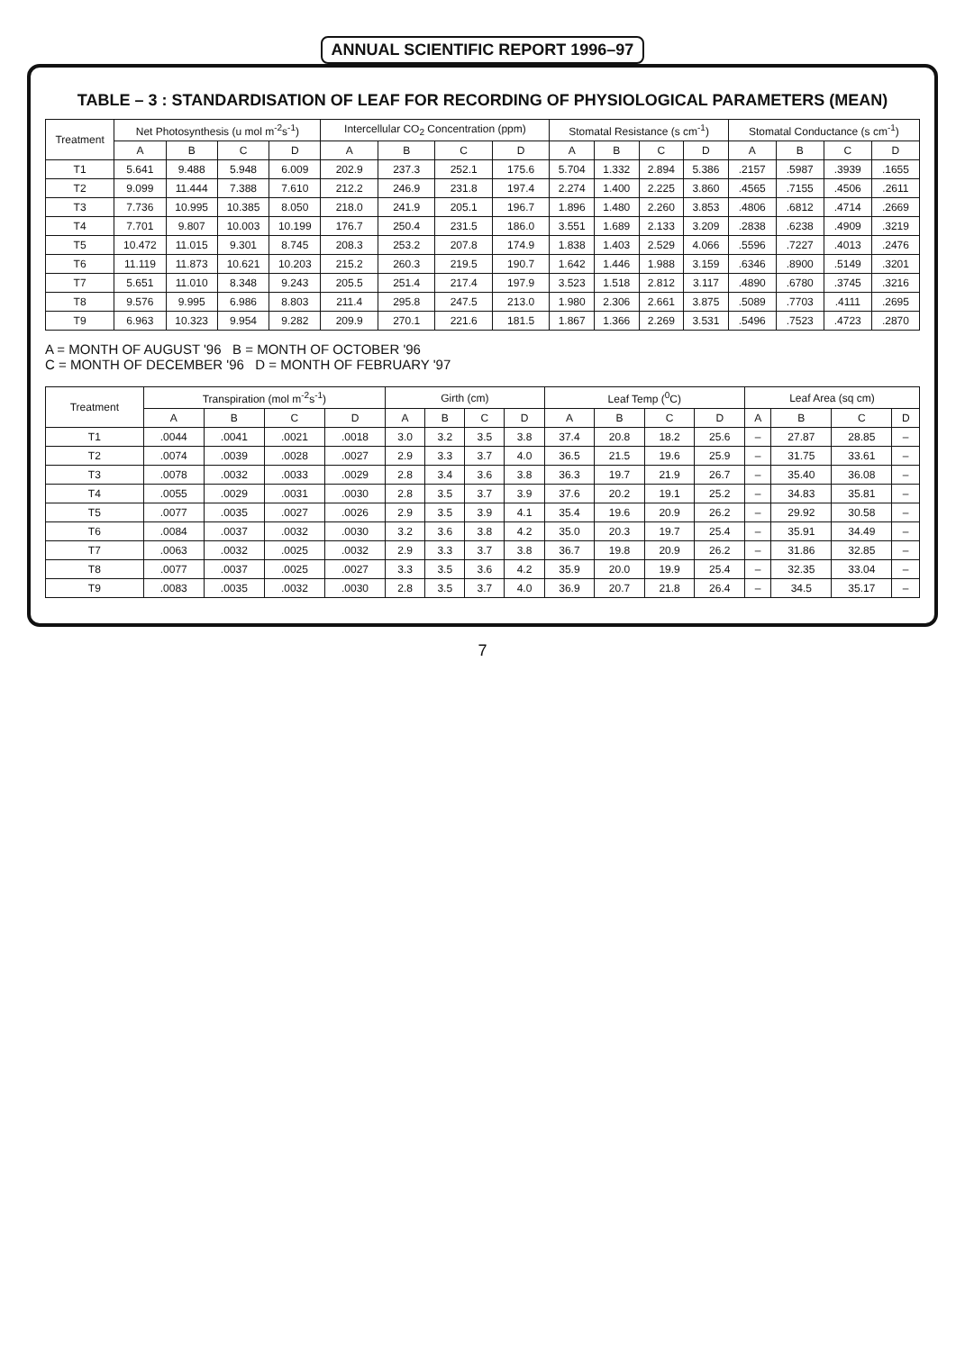ANNUAL SCIENTIFIC REPORT 1996–97
TABLE – 3 : STANDARDISATION OF LEAF FOR RECORDING OF PHYSIOLOGICAL PARAMETERS (MEAN)
| Treatment | Net Photosynthesis (u mol m<sup>-2</sup>s<sup>-1</sup>) | | | | Intercellular CO<sub>2</sub> Concentration (ppm) | | | | Stomatal Resistance (s cm<sup>-1</sup>) | | | | Stomatal Conductance (s cm<sup>-1</sup>) | | | |
| --- | --- | --- | --- | --- | --- | --- | --- | --- | --- | --- | --- | --- | --- | --- | --- | --- |
| | A | B | C | D | A | B | C | D | A | B | C | D | A | B | C | D |
| T1 | 5.641 | 9.488 | 5.948 | 6.009 | 202.9 | 237.3 | 252.1 | 175.6 | 5.704 | 1.332 | 2.894 | 5.386 | .2157 | .5987 | .3939 | .1655 |
| T2 | 9.099 | 11.444 | 7.388 | 7.610 | 212.2 | 246.9 | 231.8 | 197.4 | 2.274 | 1.400 | 2.225 | 3.860 | .4565 | .7155 | .4506 | .2611 |
| T3 | 7.736 | 10.995 | 10.385 | 8.050 | 218.0 | 241.9 | 205.1 | 196.7 | 1.896 | 1.480 | 2.260 | 3.853 | .4806 | .6812 | .4714 | .2669 |
| T4 | 7.701 | 9.807 | 10.003 | 10.199 | 176.7 | 250.4 | 231.5 | 186.0 | 3.551 | 1.689 | 2.133 | 3.209 | .2838 | .6238 | .4909 | .3219 |
| T5 | 10.472 | 11.015 | 9.301 | 8.745 | 208.3 | 253.2 | 207.8 | 174.9 | 1.838 | 1.403 | 2.529 | 4.066 | .5596 | .7227 | .4013 | .2476 |
| T6 | 11.119 | 11.873 | 10.621 | 10.203 | 215.2 | 260.3 | 219.5 | 190.7 | 1.642 | 1.446 | 1.988 | 3.159 | .6346 | .8900 | .5149 | .3201 |
| T7 | 5.651 | 11.010 | 8.348 | 9.243 | 205.5 | 251.4 | 217.4 | 197.9 | 3.523 | 1.518 | 2.812 | 3.117 | .4890 | .6780 | .3745 | .3216 |
| T8 | 9.576 | 9.995 | 6.986 | 8.803 | 211.4 | 295.8 | 247.5 | 213.0 | 1.980 | 2.306 | 2.661 | 3.875 | .5089 | .7703 | .4111 | .2695 |
| T9 | 6.963 | 10.323 | 9.954 | 9.282 | 209.9 | 270.1 | 221.6 | 181.5 | 1.867 | 1.366 | 2.269 | 3.531 | .5496 | .7523 | .4723 | .2870 |
A = MONTH OF AUGUST '96 B = MONTH OF OCTOBER '96
C = MONTH OF DECEMBER '96 D = MONTH OF FEBRUARY '97
| Treatment | Transpiration (mol m<sup>-2</sup>s<sup>-1</sup>) | | | | Girth (cm) | | | | Leaf Temp (<sup>0</sup>C) | | | | Leaf Area (sq cm) | | | |
| --- | --- | --- | --- | --- | --- | --- | --- | --- | --- | --- | --- | --- | --- | --- | --- | --- |
| | A | B | C | D | A | B | C | D | A | B | C | D | A | B | C | D |
| T1 | .0044 | .0041 | .0021 | .0018 | 3.0 | 3.2 | 3.5 | 3.8 | 37.4 | 20.8 | 18.2 | 25.6 | – | 27.87 | 28.85 | – |
| T2 | .0074 | .0039 | .0028 | .0027 | 2.9 | 3.3 | 3.7 | 4.0 | 36.5 | 21.5 | 19.6 | 25.9 | – | 31.75 | 33.61 | – |
| T3 | .0078 | .0032 | .0033 | .0029 | 2.8 | 3.4 | 3.6 | 3.8 | 36.3 | 19.7 | 21.9 | 26.7 | – | 35.40 | 36.08 | – |
| T4 | .0055 | .0029 | .0031 | .0030 | 2.8 | 3.5 | 3.7 | 3.9 | 37.6 | 20.2 | 19.1 | 25.2 | – | 34.83 | 35.81 | – |
| T5 | .0077 | .0035 | .0027 | .0026 | 2.9 | 3.5 | 3.9 | 4.1 | 35.4 | 19.6 | 20.9 | 26.2 | – | 29.92 | 30.58 | – |
| T6 | .0084 | .0037 | .0032 | .0030 | 3.2 | 3.6 | 3.8 | 4.2 | 35.0 | 20.3 | 19.7 | 25.4 | – | 35.91 | 34.49 | – |
| T7 | .0063 | .0032 | .0025 | .0032 | 2.9 | 3.3 | 3.7 | 3.8 | 36.7 | 19.8 | 20.9 | 26.2 | – | 31.86 | 32.85 | – |
| T8 | .0077 | .0037 | .0025 | .0027 | 3.3 | 3.5 | 3.6 | 4.2 | 35.9 | 20.0 | 19.9 | 25.4 | – | 32.35 | 33.04 | – |
| T9 | .0083 | .0035 | .0032 | .0030 | 2.8 | 3.5 | 3.7 | 4.0 | 36.9 | 20.7 | 21.8 | 26.4 | – | 34.5 | 35.17 | – |
7